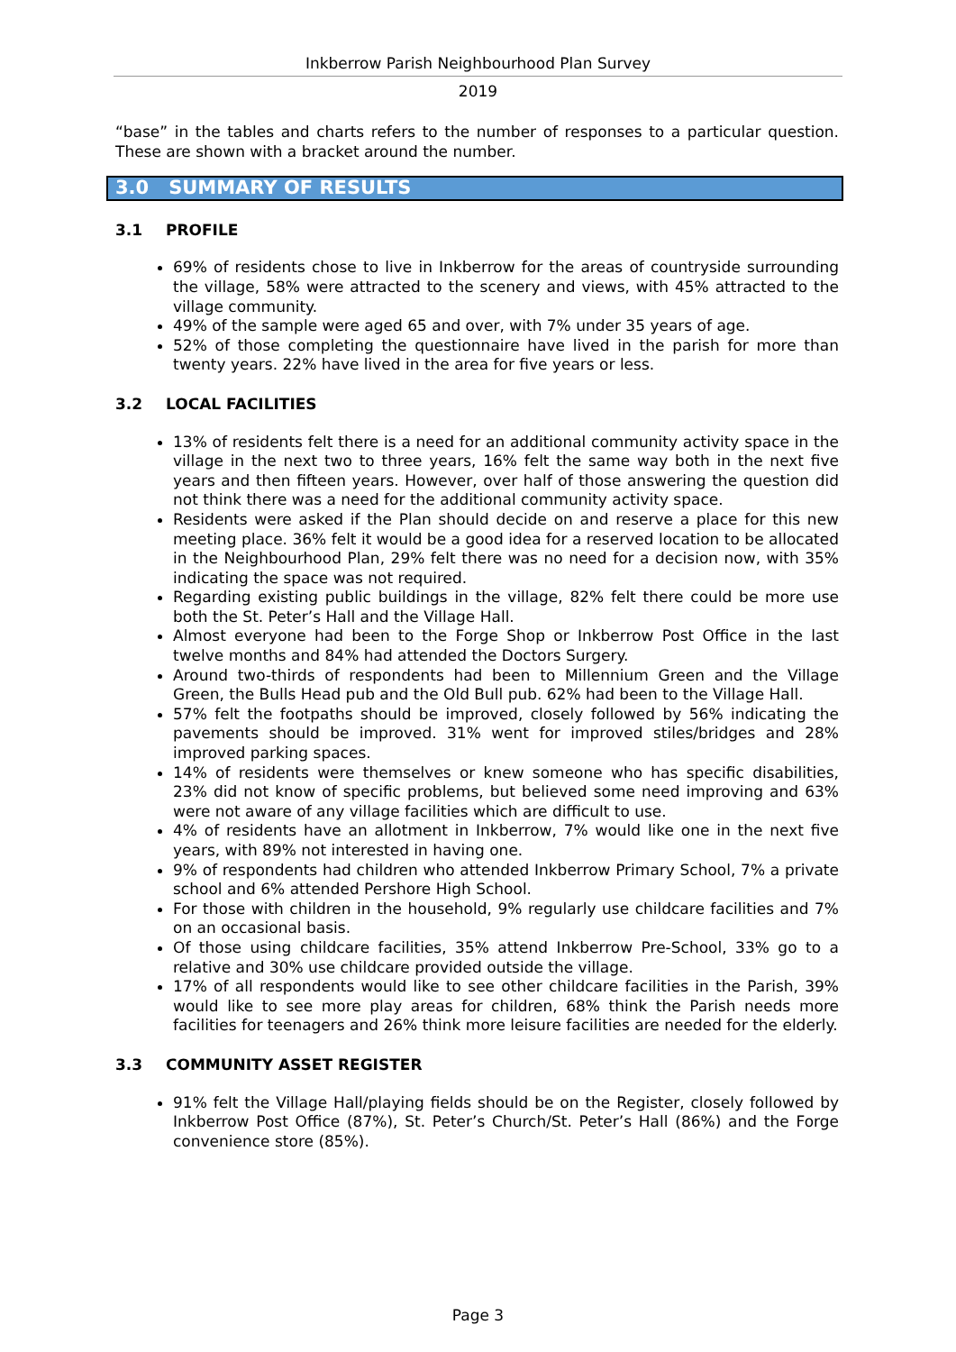Inkberrow Parish Neighbourhood Plan Survey
2019
“base” in the tables and charts refers to the number of responses to a particular question. These are shown with a bracket around the number.
3.0 SUMMARY OF RESULTS
3.1 PROFILE
69% of residents chose to live in Inkberrow for the areas of countryside surrounding the village, 58% were attracted to the scenery and views, with 45% attracted to the village community.
49% of the sample were aged 65 and over, with 7% under 35 years of age.
52% of those completing the questionnaire have lived in the parish for more than twenty years. 22% have lived in the area for five years or less.
3.2 LOCAL FACILITIES
13% of residents felt there is a need for an additional community activity space in the village in the next two to three years, 16% felt the same way both in the next five years and then fifteen years. However, over half of those answering the question did not think there was a need for the additional community activity space.
Residents were asked if the Plan should decide on and reserve a place for this new meeting place. 36% felt it would be a good idea for a reserved location to be allocated in the Neighbourhood Plan, 29% felt there was no need for a decision now, with 35% indicating the space was not required.
Regarding existing public buildings in the village, 82% felt there could be more use both the St. Peter’s Hall and the Village Hall.
Almost everyone had been to the Forge Shop or Inkberrow Post Office in the last twelve months and 84% had attended the Doctors Surgery.
Around two-thirds of respondents had been to Millennium Green and the Village Green, the Bulls Head pub and the Old Bull pub. 62% had been to the Village Hall.
57% felt the footpaths should be improved, closely followed by 56% indicating the pavements should be improved. 31% went for improved stiles/bridges and 28% improved parking spaces.
14% of residents were themselves or knew someone who has specific disabilities, 23% did not know of specific problems, but believed some need improving and 63% were not aware of any village facilities which are difficult to use.
4% of residents have an allotment in Inkberrow, 7% would like one in the next five years, with 89% not interested in having one.
9% of respondents had children who attended Inkberrow Primary School, 7% a private school and 6% attended Pershore High School.
For those with children in the household, 9% regularly use childcare facilities and 7% on an occasional basis.
Of those using childcare facilities, 35% attend Inkberrow Pre-School, 33% go to a relative and 30% use childcare provided outside the village.
17% of all respondents would like to see other childcare facilities in the Parish, 39% would like to see more play areas for children, 68% think the Parish needs more facilities for teenagers and 26% think more leisure facilities are needed for the elderly.
3.3 COMMUNITY ASSET REGISTER
91% felt the Village Hall/playing fields should be on the Register, closely followed by Inkberrow Post Office (87%), St. Peter’s Church/St. Peter’s Hall (86%) and the Forge convenience store (85%).
Page 3